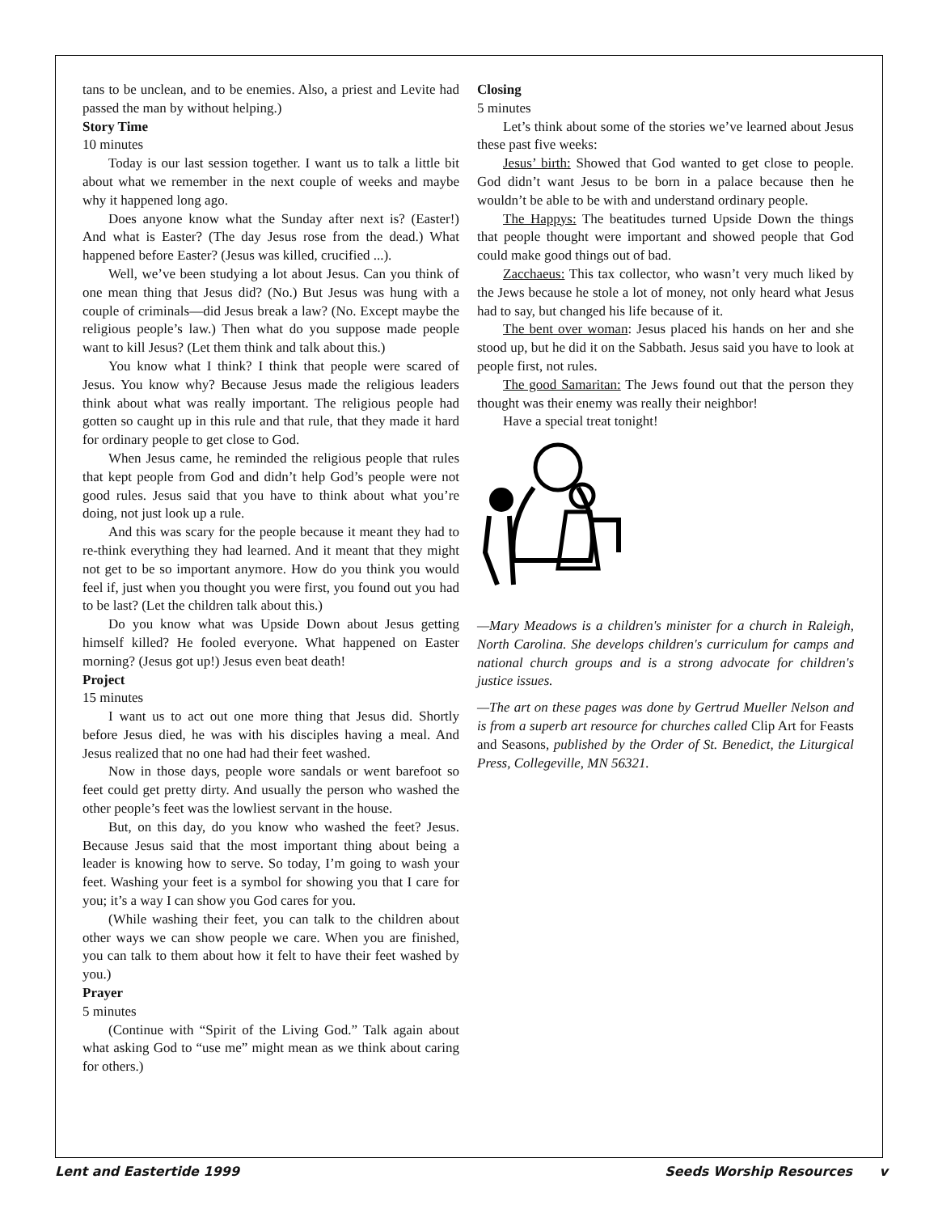tans to be unclean, and to be enemies. Also, a priest and Levite had passed the man by without helping.)
Story Time
10 minutes
Today is our last session together. I want us to talk a little bit about what we remember in the next couple of weeks and maybe why it happened long ago.
Does anyone know what the Sunday after next is? (Easter!) And what is Easter? (The day Jesus rose from the dead.) What happened before Easter? (Jesus was killed, crucified ...).
Well, we’ve been studying a lot about Jesus. Can you think of one mean thing that Jesus did? (No.) But Jesus was hung with a couple of criminals—did Jesus break a law? (No. Except maybe the religious people’s law.) Then what do you suppose made people want to kill Jesus? (Let them think and talk about this.)
You know what I think? I think that people were scared of Jesus. You know why? Because Jesus made the religious leaders think about what was really important. The religious people had gotten so caught up in this rule and that rule, that they made it hard for ordinary people to get close to God.
When Jesus came, he reminded the religious people that rules that kept people from God and didn’t help God’s people were not good rules. Jesus said that you have to think about what you’re doing, not just look up a rule.
And this was scary for the people because it meant they had to re-think everything they had learned. And it meant that they might not get to be so important anymore. How do you think you would feel if, just when you thought you were first, you found out you had to be last? (Let the children talk about this.)
Do you know what was Upside Down about Jesus getting himself killed? He fooled everyone. What happened on Easter morning? (Jesus got up!) Jesus even beat death!
Project
15 minutes
I want us to act out one more thing that Jesus did. Shortly before Jesus died, he was with his disciples having a meal. And Jesus realized that no one had had their feet washed.
Now in those days, people wore sandals or went barefoot so feet could get pretty dirty. And usually the person who washed the other people’s feet was the lowliest servant in the house.
But, on this day, do you know who washed the feet? Jesus. Because Jesus said that the most important thing about being a leader is knowing how to serve. So today, I’m going to wash your feet. Washing your feet is a symbol for showing you that I care for you; it’s a way I can show you God cares for you.
(While washing their feet, you can talk to the children about other ways we can show people we care. When you are finished, you can talk to them about how it felt to have their feet washed by you.)
Prayer
5 minutes
(Continue with “Spirit of the Living God.” Talk again about what asking God to “use me” might mean as we think about caring for others.)
Closing
5 minutes
Let’s think about some of the stories we’ve learned about Jesus these past five weeks:
Jesus’ birth: Showed that God wanted to get close to people. God didn’t want Jesus to be born in a palace because then he wouldn’t be able to be with and understand ordinary people.
The Happys: The beatitudes turned Upside Down the things that people thought were important and showed people that God could make good things out of bad.
Zacchaeus: This tax collector, who wasn’t very much liked by the Jews because he stole a lot of money, not only heard what Jesus had to say, but changed his life because of it.
The bent over woman: Jesus placed his hands on her and she stood up, but he did it on the Sabbath. Jesus said you have to look at people first, not rules.
The good Samaritan: The Jews found out that the person they thought was their enemy was really their neighbor!
Have a special treat tonight!
—Mary Meadows is a children's minister for a church in Raleigh, North Carolina. She develops children's curriculum for camps and national church groups and is a strong advocate for children's justice issues.
—The art on these pages was done by Gertrud Mueller Nelson and is from a superb art resource for churches called Clip Art for Feasts and Seasons, published by the Order of St. Benedict, the Liturgical Press, Collegeville, MN 56321.
Lent and Eastertide 1999 Seeds Worship Resources v